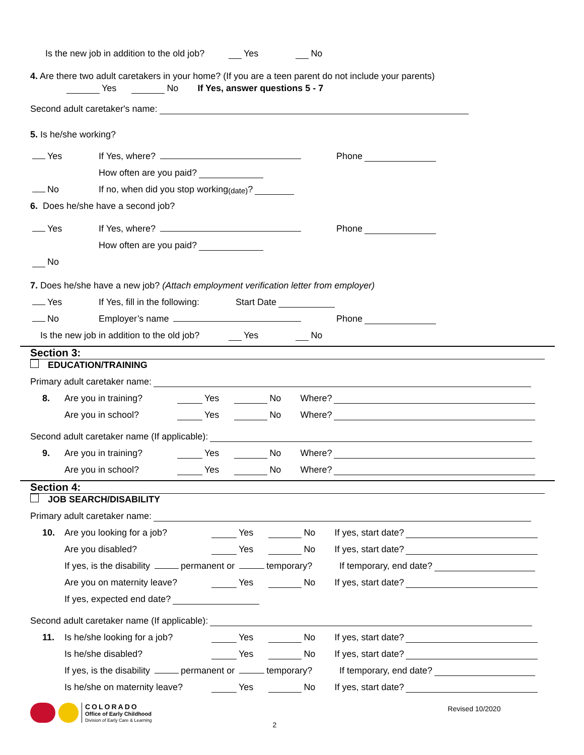Is the new job in addition to the old job? Yes No
4. Are there two adult caretakers in your home? (If you are a teen parent do not include your parents)
Yes No If Yes, answer questions 5 - 7
Second adult caretaker's name:
5. Is he/she working?
Yes If Yes, where? Phone
How often are you paid?
No If no, when did you stop working (date)?
6. Does he/she have a second job?
Yes If Yes, where? Phone
How often are you paid?
No
7. Does he/she have a new job? (Attach employment verification letter from employer)
Yes If Yes, fill in the following: Start Date
No Employer’s name Phone
Is the new job in addition to the old job? Yes No
Section 3:
EDUCATION/TRAINING
Primary adult caretaker name:
8. Are you in training? Yes No Where?
Are you in school? Yes No Where?
Second adult caretaker name (If applicable):
9. Are you in training? Yes No Where?
Are you in school? Yes No Where?
Section 4:
JOB SEARCH/DISABILITY
Primary adult caretaker name:
10. Are you looking for a job? Yes No If yes, start date?
Are you disabled? Yes No If yes, start date?
If yes, is the disability permanent or temporary? If temporary, end date?
Are you on maternity leave? Yes No If yes, start date?
If yes, expected end date?
Second adult caretaker name (If applicable):
11. Is he/she looking for a job? Yes No If yes, start date?
Is he/she disabled? Yes No If yes, start date?
If yes, is the disability permanent or temporary? If temporary, end date?
Is he/she on maternity leave? Yes No If yes, start date?
COLORADO
Office of Early Childhood
Division of Early Care & Learning
2
Revised 10/2020